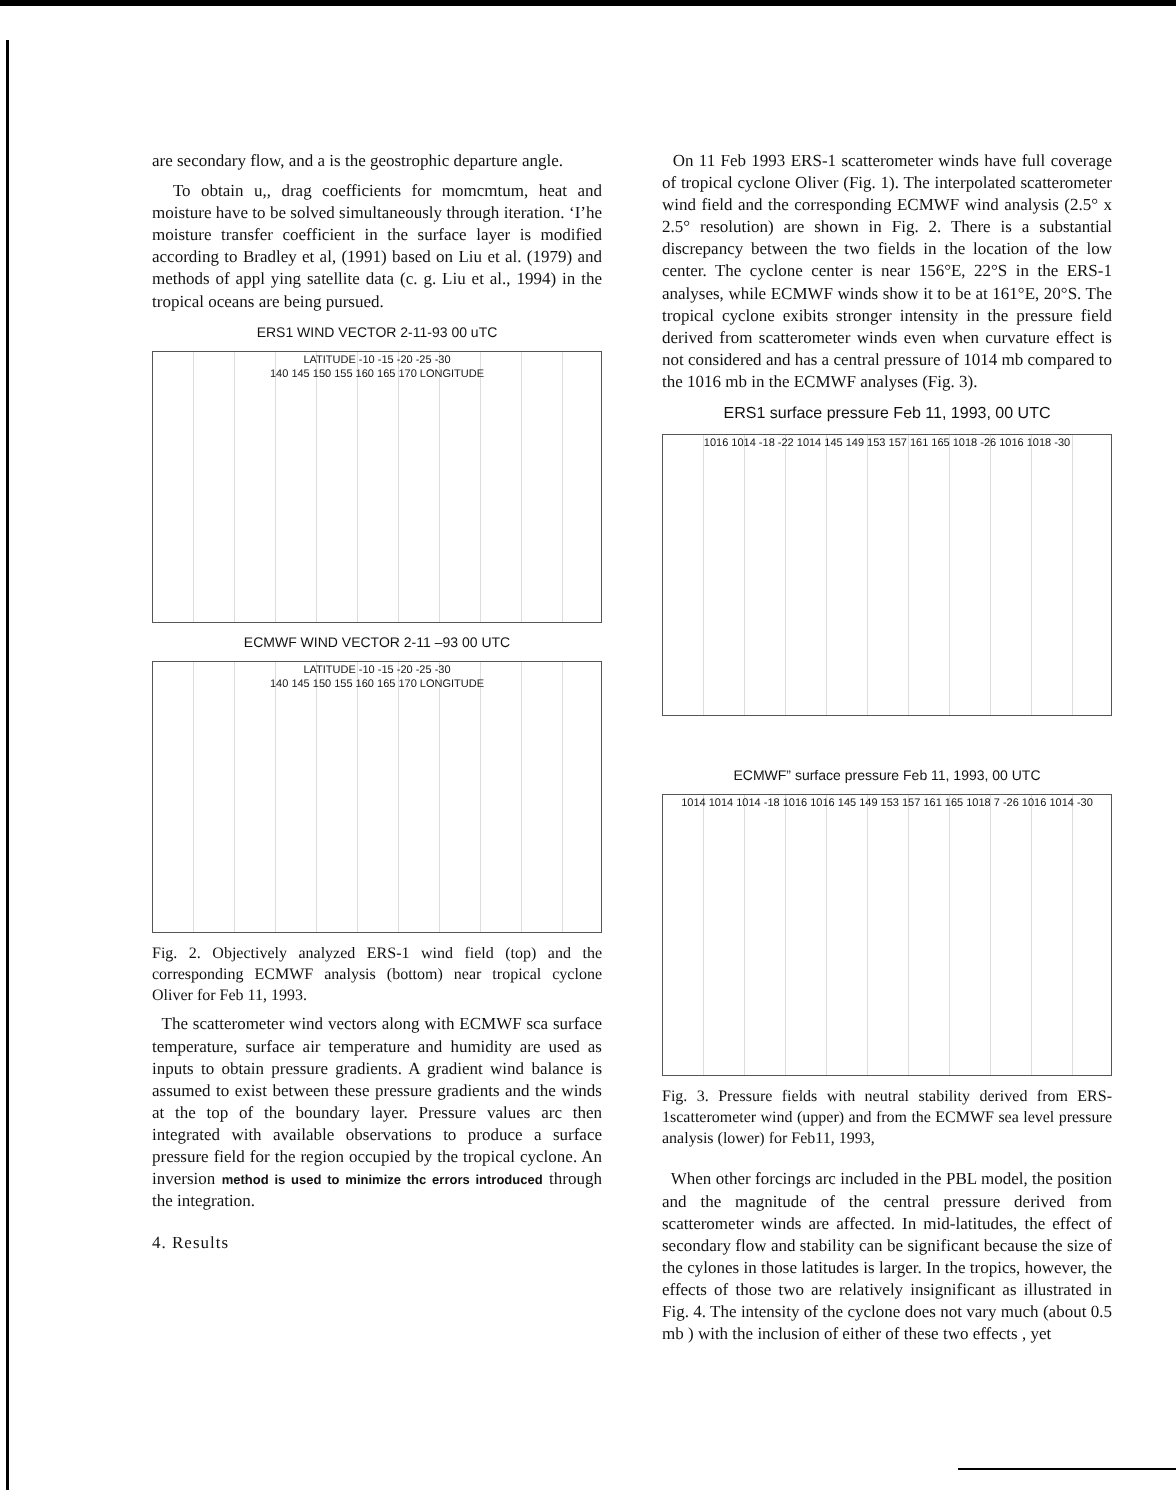are secondary flow, and a is the geostrophic departure angle.
To obtain u,, drag coefficients for momcmtum, heat and moisture have to be solved simultaneously through iteration. ‘I’he moisture transfer coefficient in the surface layer is modified according to Bradley et al, (1991) based on Liu et al. (1979) and methods of appl ying satellite data (c. g. Liu et al., 1994) in the tropical oceans are being pursued.
ERS1 WIND VECTOR 2-11-93 00 uTC
LATITUDE -10 -15 -20 -25 -30
140 145 150 155 160 165 170 LONGITUDE
ECMWF WIND VECTOR 2-11 –93 00 UTC
LATITUDE -10 -15 -20 -25 -30
140 145 150 155 160 165 170 LONGITUDE
Fig. 2. Objectively analyzed ERS-1 wind field (top) and the corresponding ECMWF analysis (bottom) near tropical cyclone Oliver for Feb 11, 1993.
The scatterometer wind vectors along with ECMWF sca surface temperature, surface air temperature and humidity are used as inputs to obtain pressure gradients. A gradient wind balance is assumed to exist between these pressure gradients and the winds at the top of the boundary layer. Pressure values arc then integrated with available observations to produce a surface pressure field for the region occupied by the tropical cyclone. An inversion method is used to minimize thc errors introduced through the integration.
4. Results
On 11 Feb 1993 ERS-1 scatterometer winds have full coverage of tropical cyclone Oliver (Fig. 1). The interpolated scatterometer wind field and the corresponding ECMWF wind analysis (2.5° x 2.5° resolution) are shown in Fig. 2. There is a substantial discrepancy between the two fields in the location of the low center. The cyclone center is near 156°E, 22°S in the ERS-1 analyses, while ECMWF winds show it to be at 161°E, 20°S. The tropical cyclone exibits stronger intensity in the pressure field derived from scatterometer winds even when curvature effect is not considered and has a central pressure of 1014 mb compared to the 1016 mb in the ECMWF analyses (Fig. 3).
ERS1 surface pressure Feb 11, 1993, 00 UTC
1016 1014 -18 -22 1014 145 149 153 157 161 165 1018 -26 1016 1018 -30
ECMWF” surface pressure Feb 11, 1993, 00 UTC
1014 1014 1014 -18 1016 1016 145 149 153 157 161 165 1018 7 -26 1016 1014 -30
Fig. 3. Pressure fields with neutral stability derived from ERS-1scatterometer wind (upper) and from the ECMWF sea level pressure analysis (lower) for Feb11, 1993,
When other forcings arc included in the PBL model, the position and the magnitude of the central pressure derived from scatterometer winds are affected. In mid-latitudes, the effect of secondary flow and stability can be significant because the size of the cylones in those latitudes is larger. In the tropics, however, the effects of those two are relatively insignificant as illustrated in Fig. 4. The intensity of the cyclone does not vary much (about 0.5 mb ) with the inclusion of either of these two effects , yet